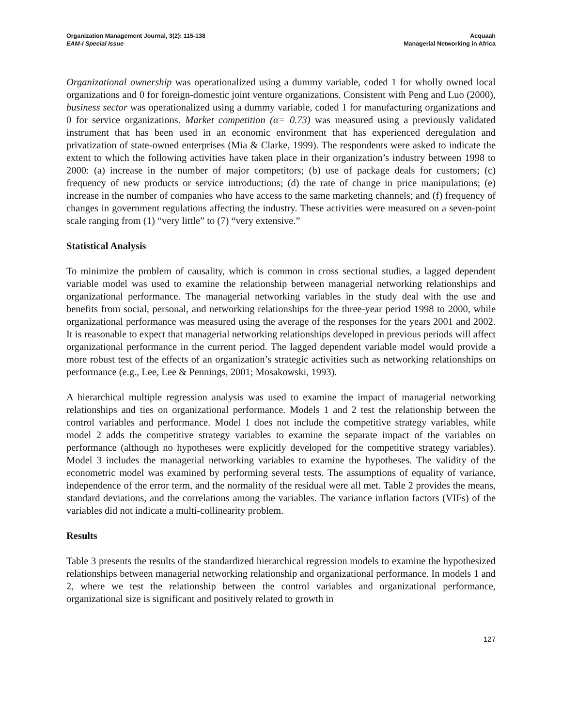Organization Management Journal, 3(2): 115-138
EAM-I Special Issue
Acquaah
Managerial Networking in Africa
Organizational ownership was operationalized using a dummy variable, coded 1 for wholly owned local organizations and 0 for foreign-domestic joint venture organizations. Consistent with Peng and Luo (2000), business sector was operationalized using a dummy variable, coded 1 for manufacturing organizations and 0 for service organizations. Market competition (α= 0.73) was measured using a previously validated instrument that has been used in an economic environment that has experienced deregulation and privatization of state-owned enterprises (Mia & Clarke, 1999). The respondents were asked to indicate the extent to which the following activities have taken place in their organization’s industry between 1998 to 2000: (a) increase in the number of major competitors; (b) use of package deals for customers; (c) frequency of new products or service introductions; (d) the rate of change in price manipulations; (e) increase in the number of companies who have access to the same marketing channels; and (f) frequency of changes in government regulations affecting the industry. These activities were measured on a seven-point scale ranging from (1) “very little” to (7) “very extensive.”
Statistical Analysis
To minimize the problem of causality, which is common in cross sectional studies, a lagged dependent variable model was used to examine the relationship between managerial networking relationships and organizational performance. The managerial networking variables in the study deal with the use and benefits from social, personal, and networking relationships for the three-year period 1998 to 2000, while organizational performance was measured using the average of the responses for the years 2001 and 2002. It is reasonable to expect that managerial networking relationships developed in previous periods will affect organizational performance in the current period. The lagged dependent variable model would provide a more robust test of the effects of an organization’s strategic activities such as networking relationships on performance (e.g., Lee, Lee & Pennings, 2001; Mosakowski, 1993).
A hierarchical multiple regression analysis was used to examine the impact of managerial networking relationships and ties on organizational performance. Models 1 and 2 test the relationship between the control variables and performance. Model 1 does not include the competitive strategy variables, while model 2 adds the competitive strategy variables to examine the separate impact of the variables on performance (although no hypotheses were explicitly developed for the competitive strategy variables). Model 3 includes the managerial networking variables to examine the hypotheses. The validity of the econometric model was examined by performing several tests. The assumptions of equality of variance, independence of the error term, and the normality of the residual were all met. Table 2 provides the means, standard deviations, and the correlations among the variables. The variance inflation factors (VIFs) of the variables did not indicate a multi-collinearity problem.
Results
Table 3 presents the results of the standardized hierarchical regression models to examine the hypothesized relationships between managerial networking relationship and organizational performance. In models 1 and 2, where we test the relationship between the control variables and organizational performance, organizational size is significant and positively related to growth in
127